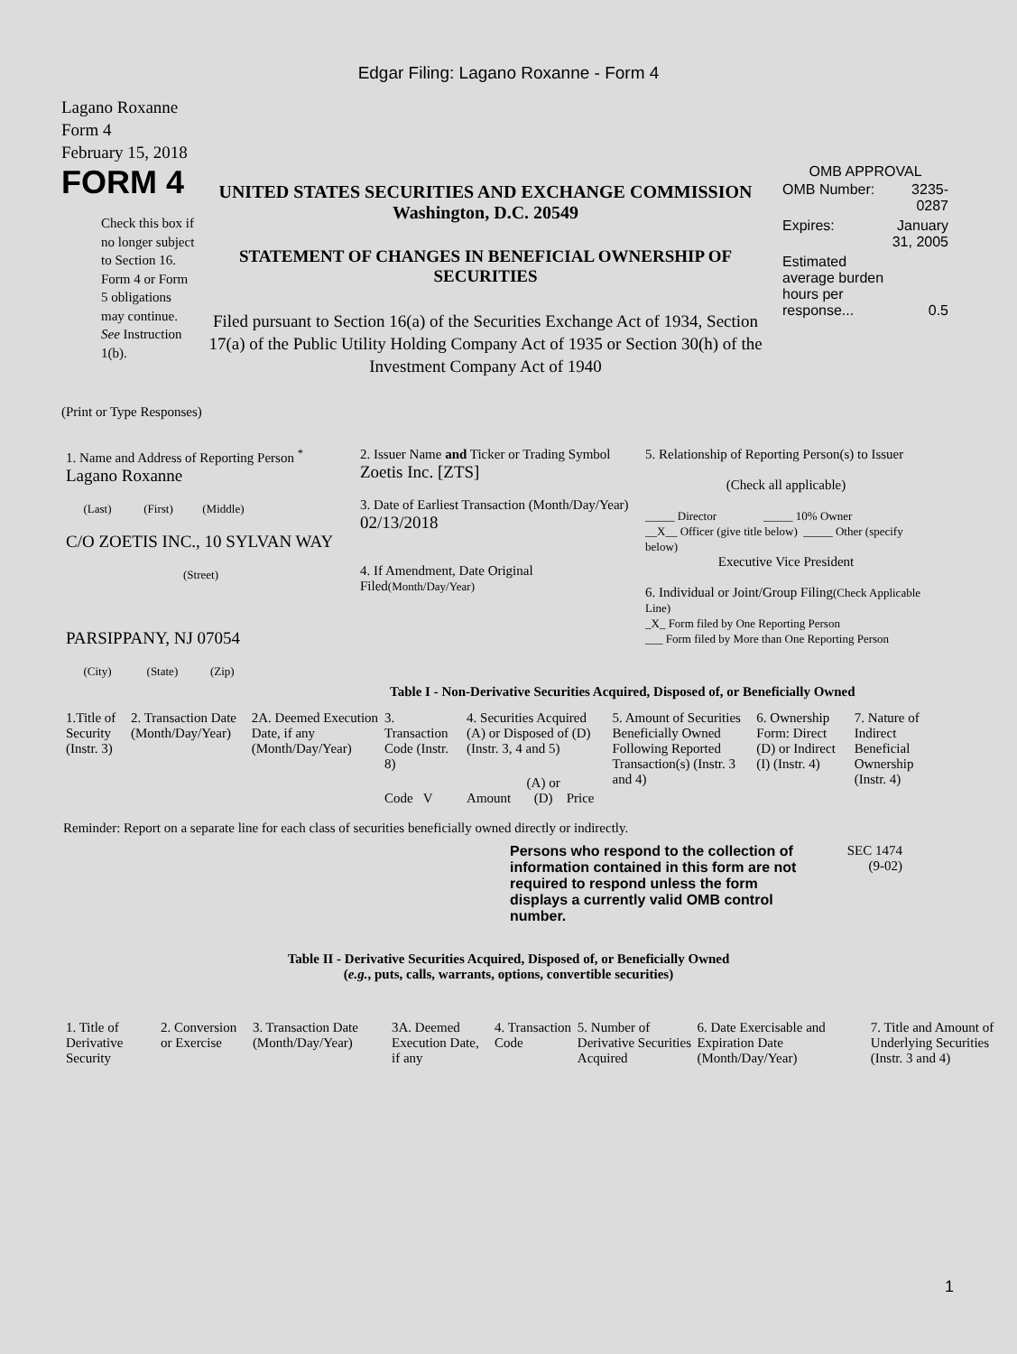Edgar Filing: Lagano Roxanne - Form 4
Lagano Roxanne
Form 4
February 15, 2018
FORM 4
Check this box if no longer subject to Section 16. Form 4 or Form 5 obligations may continue. See Instruction 1(b).
UNITED STATES SECURITIES AND EXCHANGE COMMISSION
Washington, D.C. 20549
STATEMENT OF CHANGES IN BENEFICIAL OWNERSHIP OF SECURITIES
Filed pursuant to Section 16(a) of the Securities Exchange Act of 1934, Section 17(a) of the Public Utility Holding Company Act of 1935 or Section 30(h) of the Investment Company Act of 1940
OMB APPROVAL
| OMB Number: | 3235-0287 |
| Expires: | January 31, 2005 |
| Estimated average burden hours per response... | 0.5 |
(Print or Type Responses)
| 1. Name and Address of Reporting Person <sup>*</sup> Lagano Roxanne (Last) (First) (Middle) C/O ZOETIS INC., 10 SYLVAN WAY (Street) PARSIPPANY, NJ 07054 (City) (State) (Zip) | 2. Issuer Name and Ticker or Trading Symbol Zoetis Inc. [ZTS] 3. Date of Earliest Transaction (Month/Day/Year) 02/13/2018 4. If Amendment, Date Original Filed (Month/Day/Year) | 5. Relationship of Reporting Person(s) to Issuer (Check all applicable) _____ Director _____ 10% Owner __X__ Officer (give title below) _____ Other (specify below) Executive Vice President 6. Individual or Joint/Group Filing (Check Applicable Line) _X_ Form filed by One Reporting Person ___ Form filed by More than One Reporting Person |
Table I - Non-Derivative Securities Acquired, Disposed of, or Beneficially Owned
| 1.Title of Security (Instr. 3) | 2. Transaction Date (Month/Day/Year) | 2A. Deemed Execution Date, if any (Month/Day/Year) | 3. Transaction Code (Instr. 8) | 4. Securities Acquired (A) or Disposed of (D) (Instr. 3, 4 and 5) | | | | 5. Amount of Securities Beneficially Owned Following Reported Transaction(s) (Instr. 3 and 4) | 6. Ownership Form: Direct (D) or Indirect (I) (Instr. 4) | 7. Nature of Indirect Beneficial Ownership (Instr. 4) |
| | | | Code V | Amount | (A) or (D) | Price | | | | |
Reminder: Report on a separate line for each class of securities beneficially owned directly or indirectly.
Persons who respond to the collection of information contained in this form are not required to respond unless the form displays a currently valid OMB control number.
SEC 1474
(9-02)
Table II - Derivative Securities Acquired, Disposed of, or Beneficially Owned
(e.g., puts, calls, warrants, options, convertible securities)
| 1. Title of Derivative Security | 2. Conversion or Exercise | 3. Transaction Date (Month/Day/Year) | 3A. Deemed Execution Date, if any | 4. Transaction Code | 5. Number of Derivative Securities Acquired | 6. Date Exercisable and Expiration Date (Month/Day/Year) | 7. Title and Amount of Underlying Securities (Instr. 3 and 4) |
1